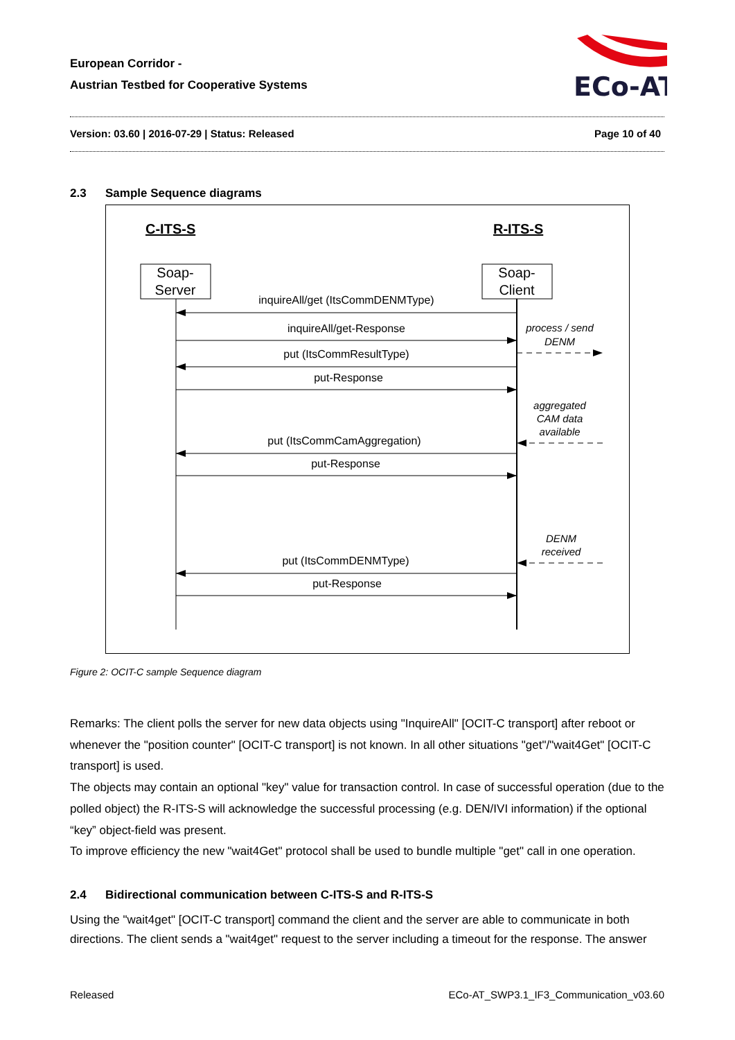European Corridor -
Austrian Testbed for Cooperative Systems
ECo-AT
Version: 03.60 | 2016-07-29 | Status: Released Page 10 of 40
2.3 Sample Sequence diagrams
C-ITS-S
R-ITS-S
Soap-
Server
Soap-
Client
inquireAll/get (ItsCommDENMType)
inquireAll/get-Response
put (ItsCommResultType)
put-Response
put (ItsCommCamAggregation)
put-Response
put (ItsCommDENMType)
put-Response
process / send
DENM
aggregated
CAM data
available
DENM
received
Figure 2: OCIT-C sample Sequence diagram
Remarks: The client polls the server for new data objects using "InquireAll" [OCIT-C transport] after reboot or whenever the "position counter" [OCIT-C transport] is not known. In all other situations "get"/"wait4Get" [OCIT-C transport] is used.
The objects may contain an optional "key" value for transaction control. In case of successful operation (due to the polled object) the R-ITS-S will acknowledge the successful processing (e.g. DEN/IVI information) if the optional “key” object-field was present.
To improve efficiency the new "wait4Get" protocol shall be used to bundle multiple "get" call in one operation.
2.4 Bidirectional communication between C-ITS-S and R-ITS-S
Using the "wait4get" [OCIT-C transport] command the client and the server are able to communicate in both directions. The client sends a "wait4get" request to the server including a timeout for the response. The answer
Released ECo-AT_SWP3.1_IF3_Communication_v03.60